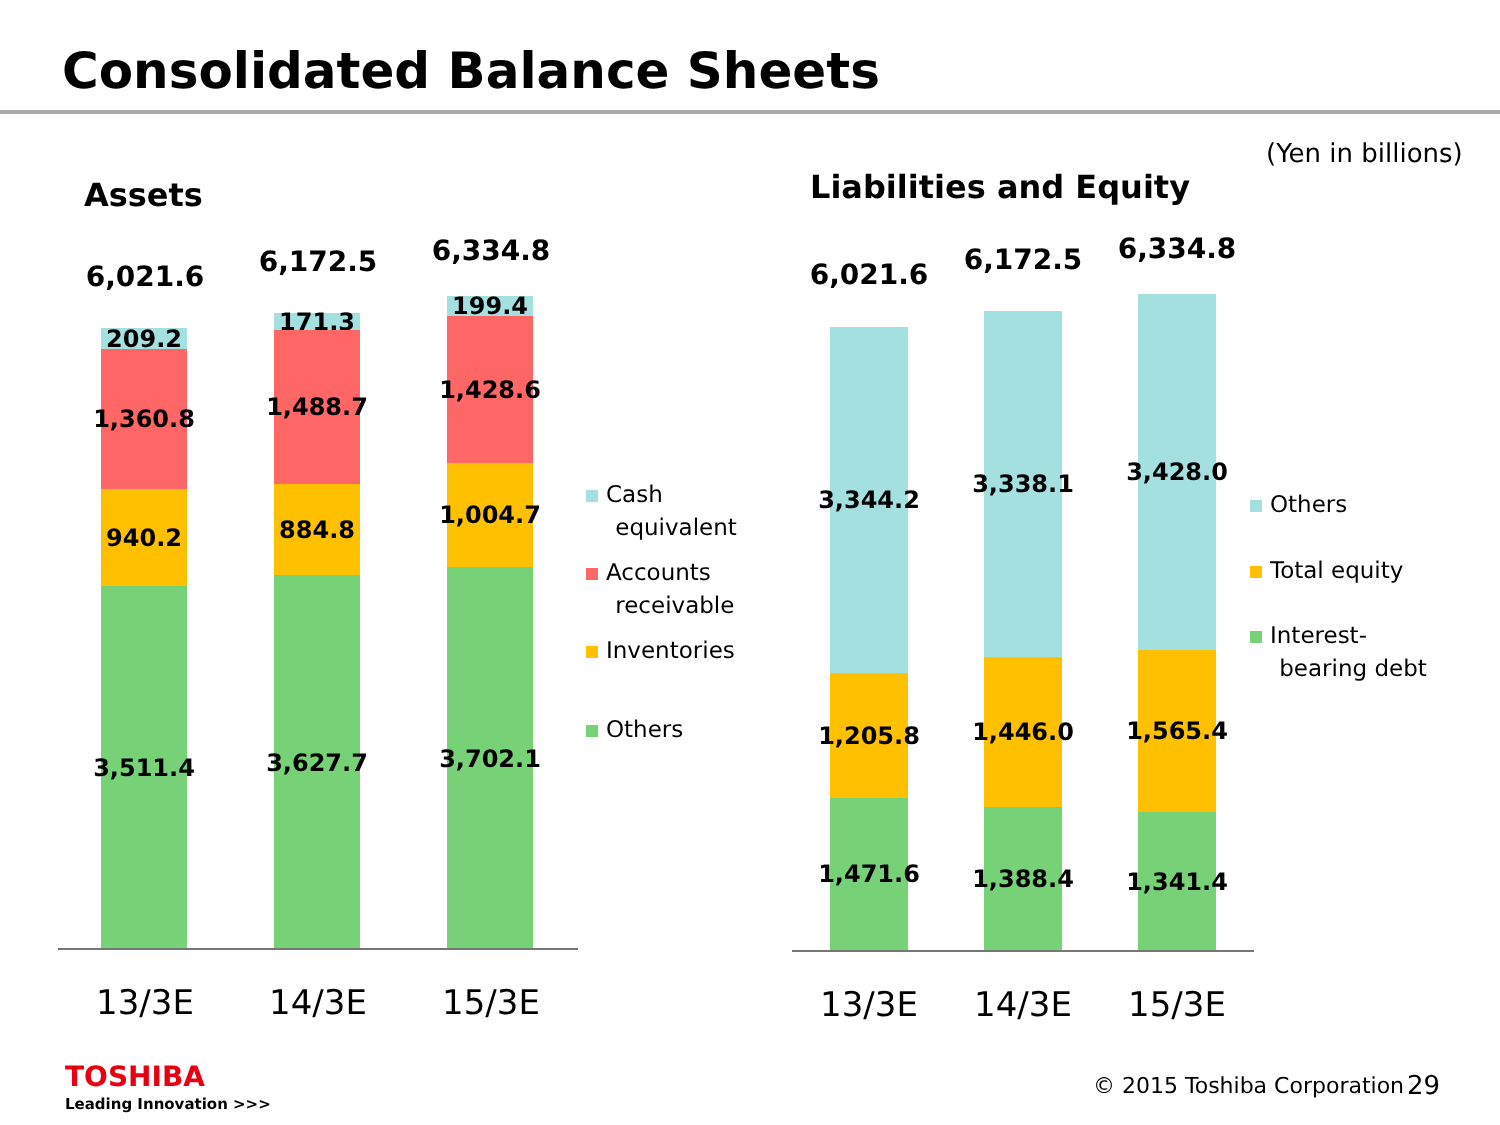Consolidated Balance Sheets
(Yen in billions)
Assets Liabilities and Equity
6,021.6 6,172.5 6,334.8
209.2
1,360.8
940.2
3,511.4
171.3
1,488.7
884.8
3,627.7
199.4
1,428.6
1,004.7
3,702.1
13/3E 14/3E 15/3E
Cash
equivalent
Accounts
receivable
Inventories
Others
6,021.6 6,172.5 6,334.8
3,344.2
1,205.8
1,471.6
3,338.1
1,446.0
1,388.4
3,428.0
1,565.4
1,341.4
13/3E 14/3E 15/3E
Others
Total equity
Interest-
bearing debt
TOSHIBA
Leading Innovation >>>
© 2015 Toshiba Corporation 29